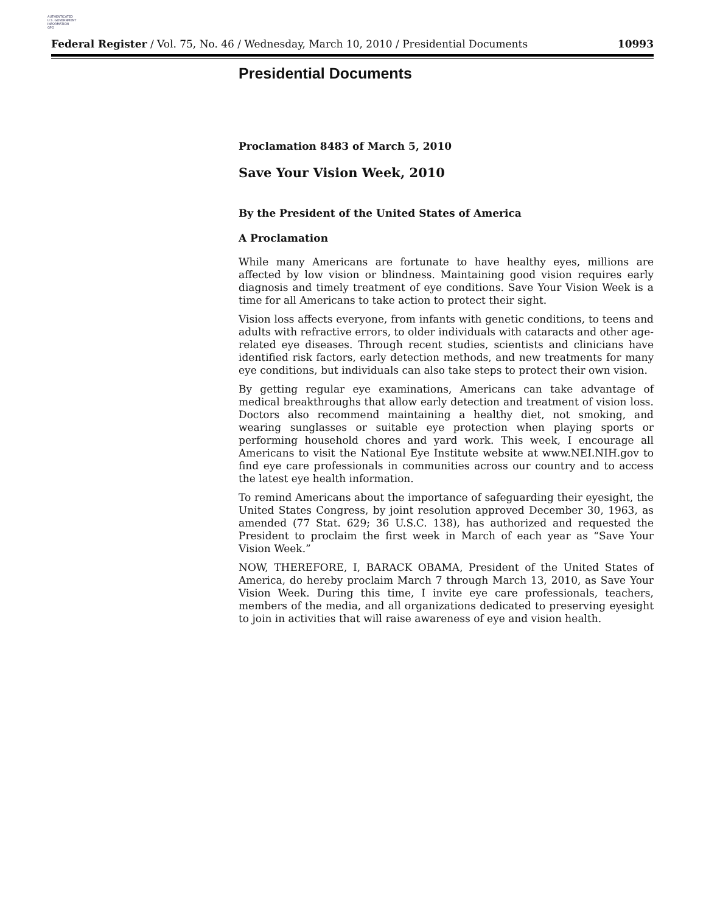AUTHENTICATED
U.S. GOVERNMENT
INFORMATION
GPO
Federal Register / Vol. 75, No. 46 / Wednesday, March 10, 2010 / Presidential Documents 10993
Presidential Documents
Proclamation 8483 of March 5, 2010
Save Your Vision Week, 2010
By the President of the United States of America
A Proclamation
While many Americans are fortunate to have healthy eyes, millions are affected by low vision or blindness. Maintaining good vision requires early diagnosis and timely treatment of eye conditions. Save Your Vision Week is a time for all Americans to take action to protect their sight.
Vision loss affects everyone, from infants with genetic conditions, to teens and adults with refractive errors, to older individuals with cataracts and other age-related eye diseases. Through recent studies, scientists and clinicians have identified risk factors, early detection methods, and new treatments for many eye conditions, but individuals can also take steps to protect their own vision.
By getting regular eye examinations, Americans can take advantage of medical breakthroughs that allow early detection and treatment of vision loss. Doctors also recommend maintaining a healthy diet, not smoking, and wearing sunglasses or suitable eye protection when playing sports or performing household chores and yard work. This week, I encourage all Americans to visit the National Eye Institute website at www.NEI.NIH.gov to find eye care professionals in communities across our country and to access the latest eye health information.
To remind Americans about the importance of safeguarding their eyesight, the United States Congress, by joint resolution approved December 30, 1963, as amended (77 Stat. 629; 36 U.S.C. 138), has authorized and requested the President to proclaim the first week in March of each year as “Save Your Vision Week.”
NOW, THEREFORE, I, BARACK OBAMA, President of the United States of America, do hereby proclaim March 7 through March 13, 2010, as Save Your Vision Week. During this time, I invite eye care professionals, teachers, members of the media, and all organizations dedicated to preserving eyesight to join in activities that will raise awareness of eye and vision health.